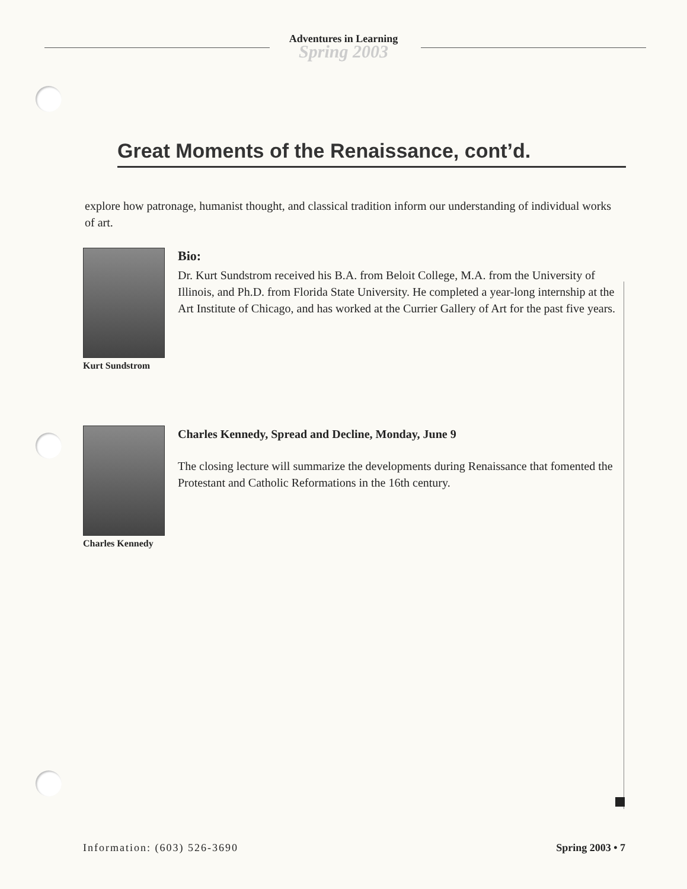Adventures in Learning
Spring 2003
Great Moments of the Renaissance, cont’d.
explore how patronage, humanist thought, and classical tradition inform our understanding of individual works of art.
Kurt Sundstrom
Bio:
Dr. Kurt Sundstrom received his B.A. from Beloit College, M.A. from the University of Illinois, and Ph.D. from Florida State University. He completed a year-long internship at the Art Institute of Chicago, and has worked at the Currier Gallery of Art for the past five years.
Charles Kennedy
Charles Kennedy, Spread and Decline, Monday, June 9
The closing lecture will summarize the developments during Renaissance that fomented the Protestant and Catholic Reformations in the 16th century.
Information: (603) 526-3690 Spring 2003 • 7